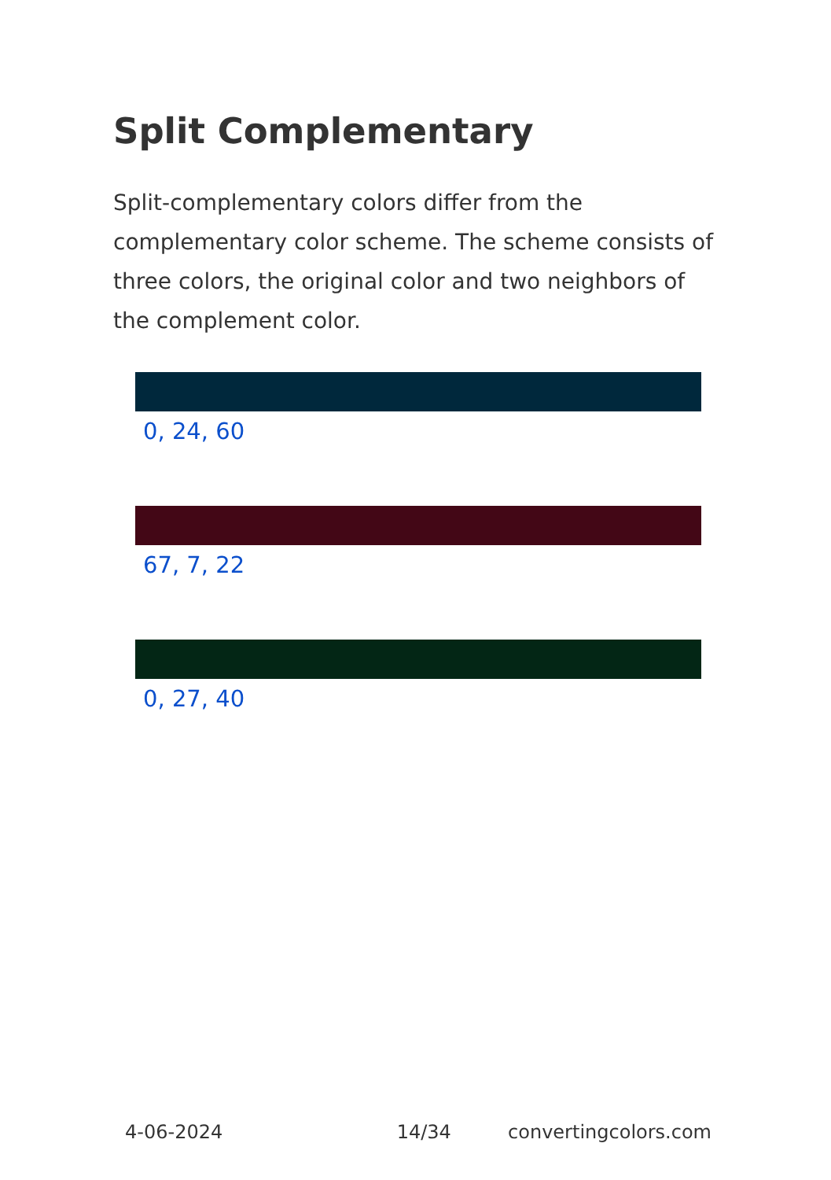Split Complementary
Split-complementary colors differ from the complementary color scheme. The scheme consists of three colors, the original color and two neighbors of the complement color.
0, 24, 60
67, 7, 22
0, 27, 40
4-06-2024 14/34 convertingcolors.com